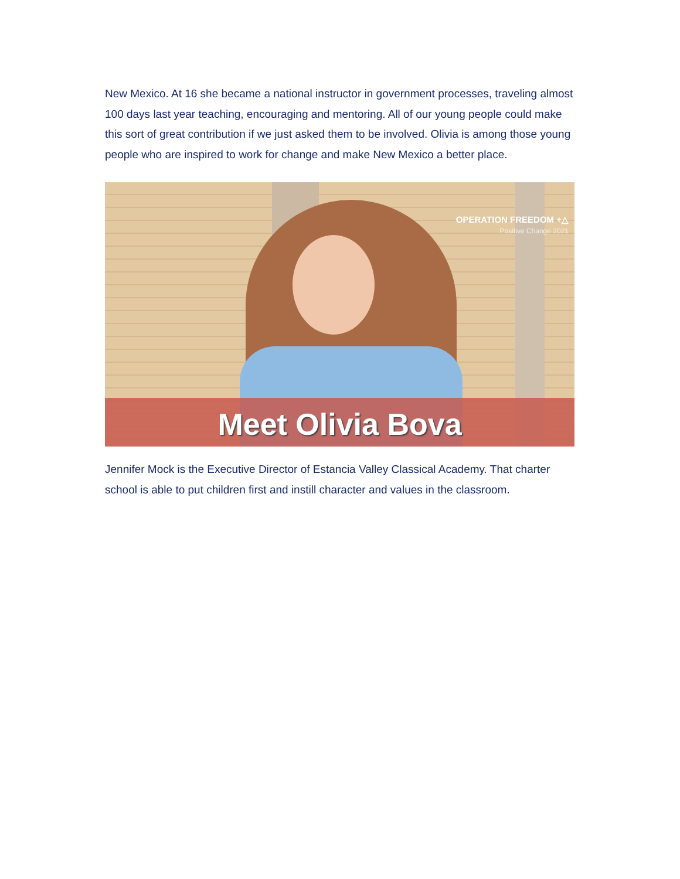New Mexico. At 16 she became a national instructor in government processes, traveling almost 100 days last year teaching, encouraging and mentoring. All of our young people could make this sort of great contribution if we just asked them to be involved. Olivia is among those young people who are inspired to work for change and make New Mexico a better place.
OPERATION FREEDOM +△
Positive Change 2021
Meet Olivia Bova
Jennifer Mock is the Executive Director of Estancia Valley Classical Academy. That charter school is able to put children first and instill character and values in the classroom.